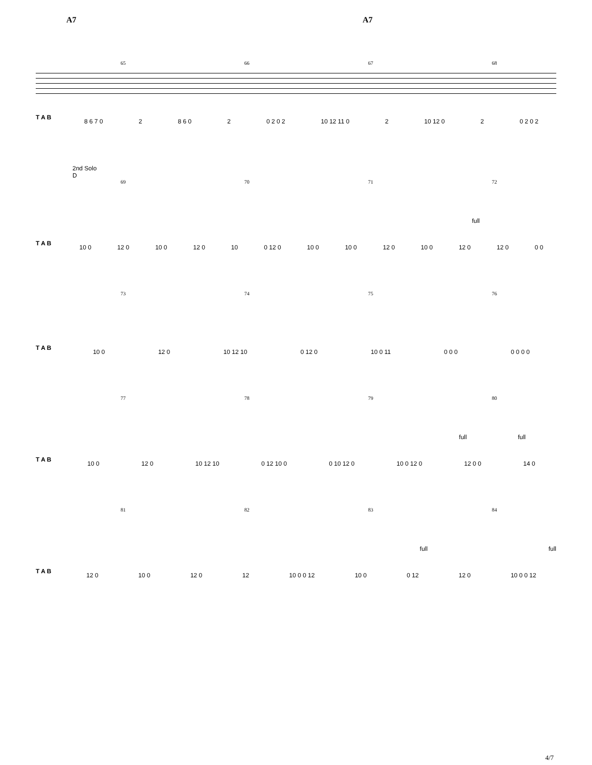A7 A7
65 66 67 68
T A B
8 6 7 0 2 8 6 0 2 0 2 0 2 10 12 11 0 2 10 12 0 2 0 2 0 2
2nd Solo
D
69 70 71 72
full
T A B
10 0 12 0 10 0 12 0 10 0 12 0 10 0 10 0 12 0 10 0 12 0 12 0 0 0
73 74 75 76
T A B
10 0 12 0 10 12 10 0 12 0 10 0 11 0 0 0 0 0 0 0
77 78 79 80
full full
T A B
10 0 12 0 10 12 10 0 12 10 0 0 10 12 0 10 0 12 0 12 0 0 14 0
81 82 83 84
full full
T A B
12 0 10 0 12 0 12 10 0 0 12 10 0 0 12 12 0 10 0 0 12
4/7